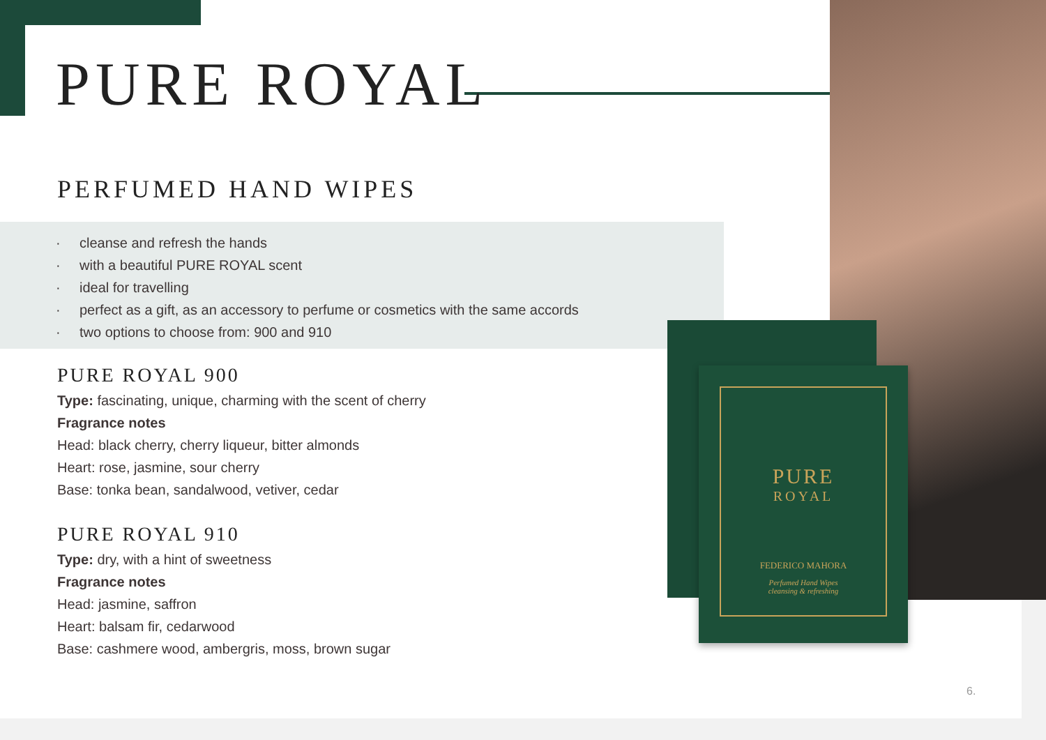PURE ROYAL
PERFUMED HAND WIPES
· cleanse and refresh the hands
· with a beautiful PURE ROYAL scent
· ideal for travelling
· perfect as a gift, as an accessory to perfume or cosmetics with the same accords
· two options to choose from: 900 and 910
PURE ROYAL 900
Type: fascinating, unique, charming with the scent of cherry
Fragrance notes
Head: black cherry, cherry liqueur, bitter almonds
Heart: rose, jasmine, sour cherry
Base: tonka bean, sandalwood, vetiver, cedar
PURE ROYAL 910
Type: dry, with a hint of sweetness
Fragrance notes
Head: jasmine, saffron
Heart: balsam fir, cedarwood
Base: cashmere wood, ambergris, moss, brown sugar
PURE
ROYAL
FEDERICO MAHORA
Perfumed Hand Wipes
cleansing & refreshing
6.